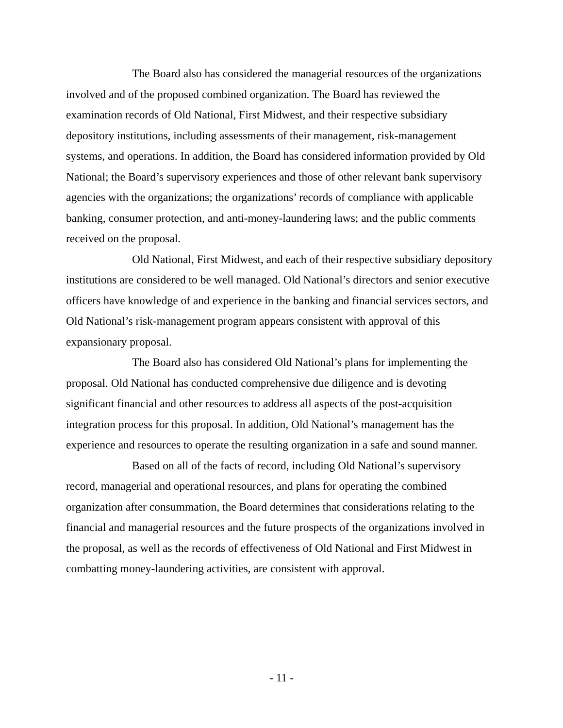The Board also has considered the managerial resources of the organizations involved and of the proposed combined organization. The Board has reviewed the examination records of Old National, First Midwest, and their respective subsidiary depository institutions, including assessments of their management, risk-management systems, and operations. In addition, the Board has considered information provided by Old National; the Board’s supervisory experiences and those of other relevant bank supervisory agencies with the organizations; the organizations’ records of compliance with applicable banking, consumer protection, and anti-money-laundering laws; and the public comments received on the proposal.
Old National, First Midwest, and each of their respective subsidiary depository institutions are considered to be well managed. Old National’s directors and senior executive officers have knowledge of and experience in the banking and financial services sectors, and Old National’s risk-management program appears consistent with approval of this expansionary proposal.
The Board also has considered Old National’s plans for implementing the proposal. Old National has conducted comprehensive due diligence and is devoting significant financial and other resources to address all aspects of the post-acquisition integration process for this proposal. In addition, Old National’s management has the experience and resources to operate the resulting organization in a safe and sound manner.
Based on all of the facts of record, including Old National’s supervisory record, managerial and operational resources, and plans for operating the combined organization after consummation, the Board determines that considerations relating to the financial and managerial resources and the future prospects of the organizations involved in the proposal, as well as the records of effectiveness of Old National and First Midwest in combatting money-laundering activities, are consistent with approval.
- 11 -